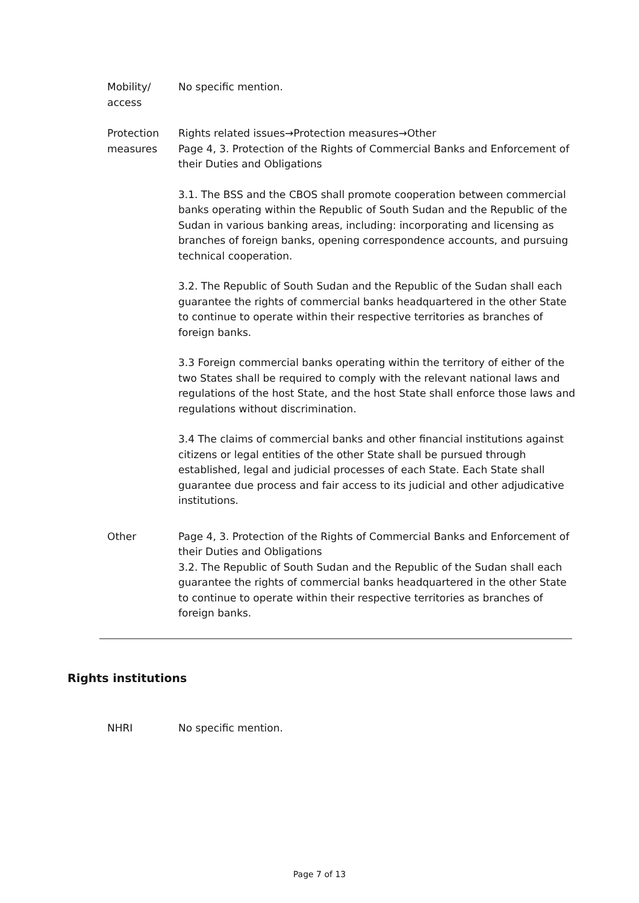Mobility/
access
No specific mention.
Protection
measures
Rights related issues→Protection measures→Other
Page 4, 3. Protection of the Rights of Commercial Banks and Enforcement of their Duties and Obligations
3.1. The BSS and the CBOS shall promote cooperation between commercial banks operating within the Republic of South Sudan and the Republic of the Sudan in various banking areas, including: incorporating and licensing as branches of foreign banks, opening correspondence accounts, and pursuing technical cooperation.
3.2. The Republic of South Sudan and the Republic of the Sudan shall each guarantee the rights of commercial banks headquartered in the other State to continue to operate within their respective territories as branches of foreign banks.
3.3 Foreign commercial banks operating within the territory of either of the two States shall be required to comply with the relevant national laws and regulations of the host State, and the host State shall enforce those laws and regulations without discrimination.
3.4 The claims of commercial banks and other financial institutions against citizens or legal entities of the other State shall be pursued through established, legal and judicial processes of each State. Each State shall guarantee due process and fair access to its judicial and other adjudicative institutions.
Other Page 4, 3. Protection of the Rights of Commercial Banks and Enforcement of their Duties and Obligations
3.2. The Republic of South Sudan and the Republic of the Sudan shall each guarantee the rights of commercial banks headquartered in the other State to continue to operate within their respective territories as branches of foreign banks.
Rights institutions
NHRI No specific mention.
Page 7 of 13